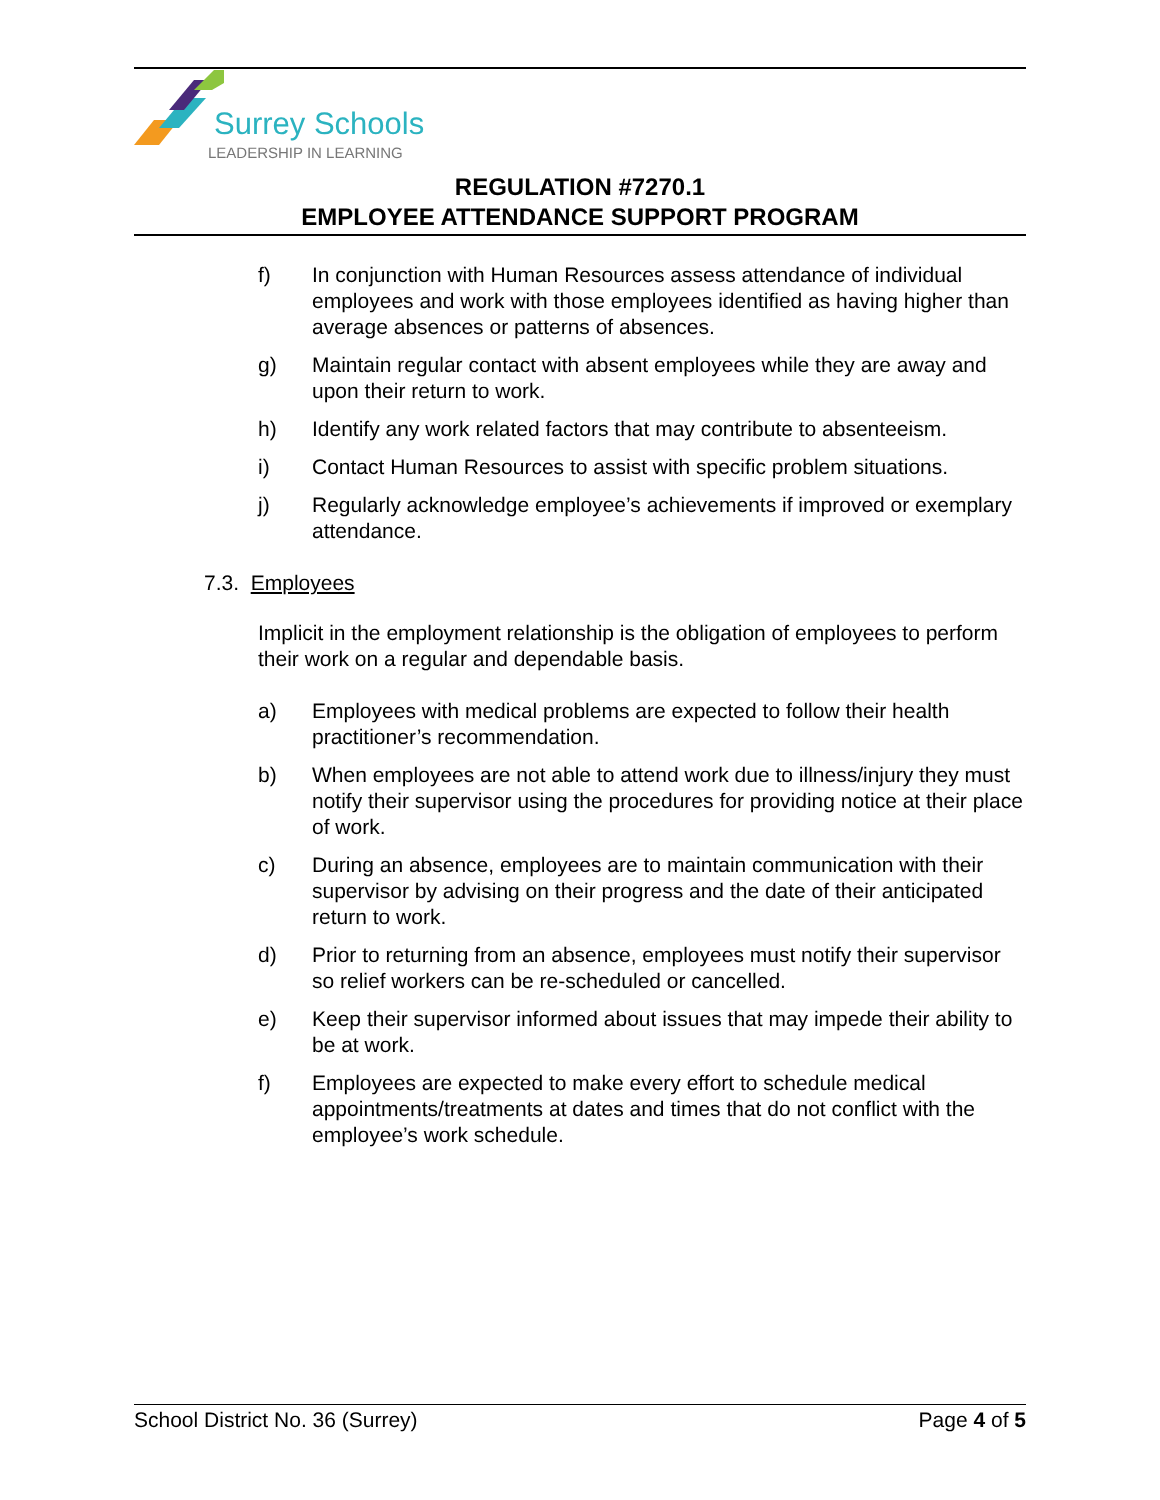Surrey Schools
LEADERSHIP IN LEARNING
REGULATION #7270.1
EMPLOYEE ATTENDANCE SUPPORT PROGRAM
f) In conjunction with Human Resources assess attendance of individual employees and work with those employees identified as having higher than average absences or patterns of absences.
g) Maintain regular contact with absent employees while they are away and upon their return to work.
h) Identify any work related factors that may contribute to absenteeism.
i) Contact Human Resources to assist with specific problem situations.
j) Regularly acknowledge employee’s achievements if improved or exemplary attendance.
7.3. Employees
Implicit in the employment relationship is the obligation of employees to perform their work on a regular and dependable basis.
a) Employees with medical problems are expected to follow their health practitioner’s recommendation.
b) When employees are not able to attend work due to illness/injury they must notify their supervisor using the procedures for providing notice at their place of work.
c) During an absence, employees are to maintain communication with their supervisor by advising on their progress and the date of their anticipated return to work.
d) Prior to returning from an absence, employees must notify their supervisor so relief workers can be re-scheduled or cancelled.
e) Keep their supervisor informed about issues that may impede their ability to be at work.
f) Employees are expected to make every effort to schedule medical appointments/treatments at dates and times that do not conflict with the employee’s work schedule.
School District No. 36 (Surrey) Page 4 of 5